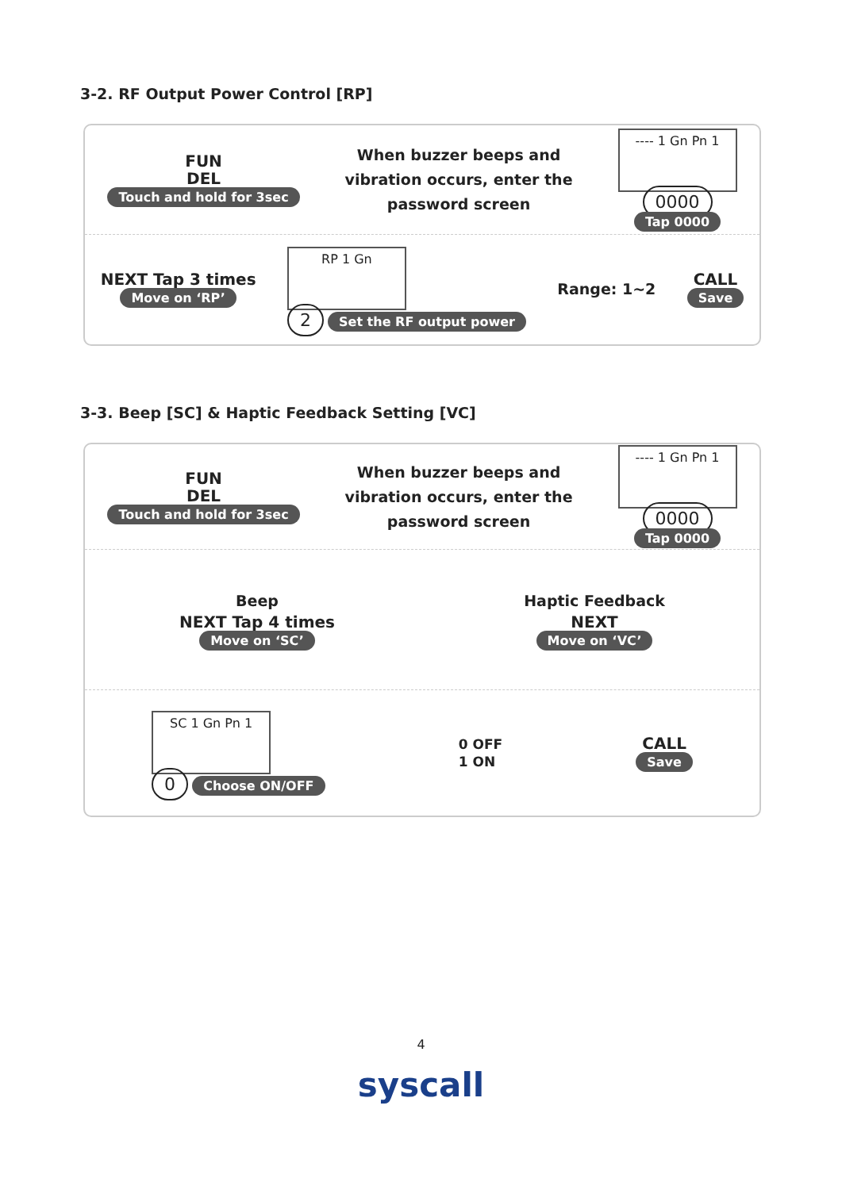3-2. RF Output Power Control [RP]
FUN
DEL
Touch and hold for 3sec
When buzzer beeps and
vibration occurs, enter the
password screen
---- 1 Gn Pn 1
0000
Tap 0000
NEXT Tap 3 times
Move on ‘RP’
RP 1 Gn
2 Set the RF output power
Range: 1~2
CALL
Save
3-3. Beep [SC] & Haptic Feedback Setting [VC]
FUN
DEL
Touch and hold for 3sec
When buzzer beeps and
vibration occurs, enter the
password screen
---- 1 Gn Pn 1
0000
Tap 0000
Beep
NEXT Tap 4 times
Move on ‘SC’
Haptic Feedback
NEXT
Move on ‘VC’
SC 1 Gn Pn 1
0 Choose ON/OFF
0 OFF
1 ON
CALL
Save
4
syscall